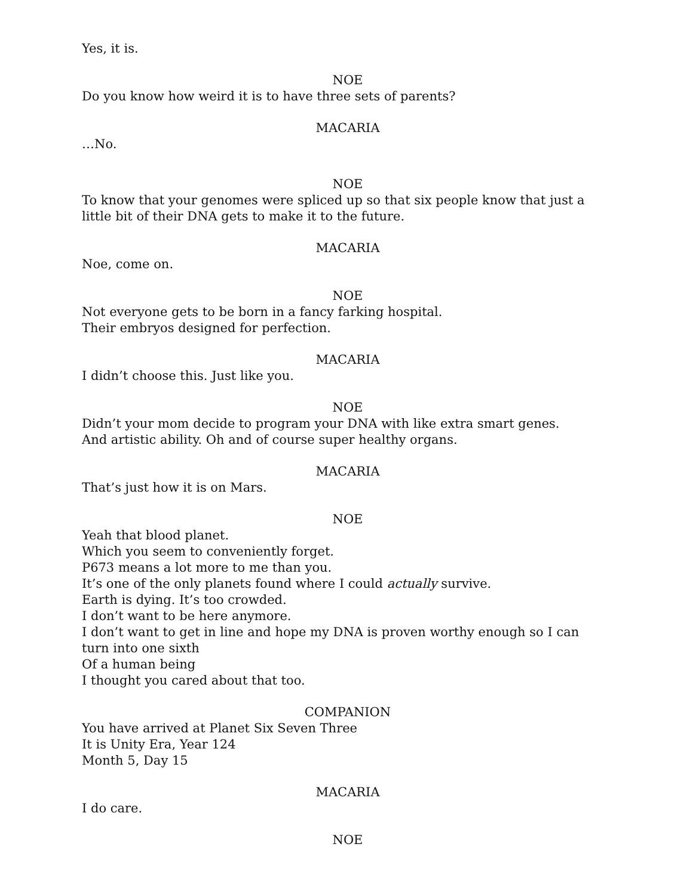Yes, it is.
NOE
Do you know how weird it is to have three sets of parents?
MACARIA
…No.
NOE
To know that your genomes were spliced up so that six people know that just a little bit of their DNA gets to make it to the future.
MACARIA
Noe, come on.
NOE
Not everyone gets to be born in a fancy farking hospital.
Their embryos designed for perfection.
MACARIA
I didn’t choose this. Just like you.
NOE
Didn’t your mom decide to program your DNA with like extra smart genes.
And artistic ability. Oh and of course super healthy organs.
MACARIA
That’s just how it is on Mars.
NOE
Yeah that blood planet.
Which you seem to conveniently forget.
P673 means a lot more to me than you.
It’s one of the only planets found where I could actually survive.
Earth is dying. It’s too crowded.
I don’t want to be here anymore.
I don’t want to get in line and hope my DNA is proven worthy enough so I can turn into one sixth
Of a human being
I thought you cared about that too.
COMPANION
You have arrived at Planet Six Seven Three
It is Unity Era, Year 124
Month 5, Day 15
MACARIA
I do care.
NOE